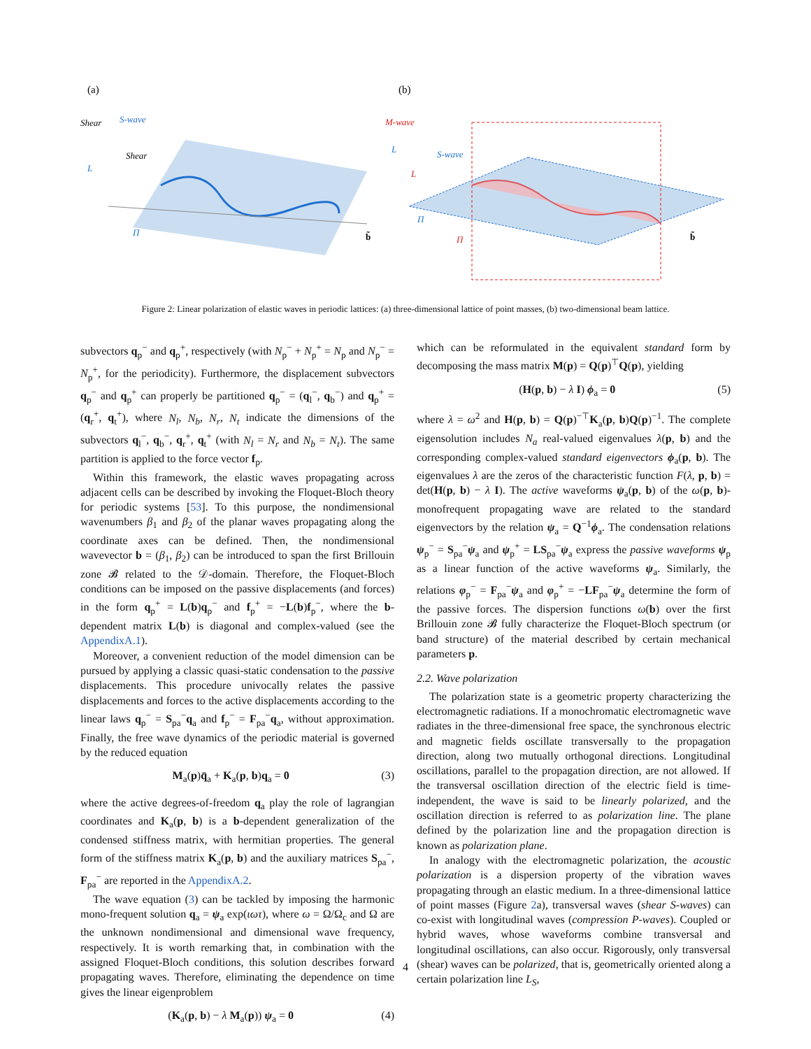(a)
(b)
Shear
S-wave
Shear
L
Π
b̃
M-wave
L
S-wave
L
Π
Π
b̃
Figure 2: Linear polarization of elastic waves in periodic lattices: (a) three-dimensional lattice of point masses, (b) two-dimensional beam lattice.
subvectors q<sub>p</sub><sup>−</sup> and q<sub>p</sub><sup>+</sup>, respectively (with N<sub>p</sub><sup>−</sup> + N<sub>p</sub><sup>+</sup> = N<sub>p</sub> and N<sub>p</sub><sup>−</sup> = N<sub>p</sub><sup>+</sup>, for the periodicity). Furthermore, the displacement subvectors q<sub>p</sub><sup>−</sup> and q<sub>p</sub><sup>+</sup> can properly be partitioned q<sub>p</sub><sup>−</sup> = (q<sub>l</sub><sup>−</sup>, q<sub>b</sub><sup>−</sup>) and q<sub>p</sub><sup>+</sup> = (q<sub>r</sub><sup>+</sup>, q<sub>t</sub><sup>+</sup>), where N<sub>l</sub>, N<sub>b</sub>, N<sub>r</sub>, N<sub>t</sub> indicate the dimensions of the subvectors q<sub>l</sub><sup>−</sup>, q<sub>b</sub><sup>−</sup>, q<sub>r</sub><sup>+</sup>, q<sub>t</sub><sup>+</sup> (with N<sub>l</sub> = N<sub>r</sub> and N<sub>b</sub> = N<sub>t</sub>). The same partition is applied to the force vector f<sub>p</sub>.
Within this framework, the elastic waves propagating across adjacent cells can be described by invoking the Floquet-Bloch theory for periodic systems [53]. To this purpose, the nondimensional wavenumbers β<sub>1</sub> and β<sub>2</sub> of the planar waves propagating along the coordinate axes can be defined. Then, the nondimensional wavevector b = (β<sub>1</sub>, β<sub>2</sub>) can be introduced to span the first Brillouin zone 𝓑 related to the 𝒟-domain. Therefore, the Floquet-Bloch conditions can be imposed on the passive displacements (and forces) in the form q<sub>p</sub><sup>+</sup> = L(b)q<sub>p</sub><sup>−</sup> and f<sub>p</sub><sup>+</sup> = −L(b)f<sub>p</sub><sup>−</sup>, where the b-dependent matrix L(b) is diagonal and complex-valued (see the AppendixA.1).
Moreover, a convenient reduction of the model dimension can be pursued by applying a classic quasi-static condensation to the passive displacements. This procedure univocally relates the passive displacements and forces to the active displacements according to the linear laws q<sub>p</sub><sup>−</sup> = S<sub>pa</sub><sup>−</sup>q<sub>a</sub> and f<sub>p</sub><sup>−</sup> = F<sub>pa</sub><sup>−</sup>q<sub>a</sub>, without approximation. Finally, the free wave dynamics of the periodic material is governed by the reduced equation
M<sub>a</sub>(p)q̈<sub>a</sub> + K<sub>a</sub>(p, b)q<sub>a</sub> = 0 (3)
where the active degrees-of-freedom q<sub>a</sub> play the role of lagrangian coordinates and K<sub>a</sub>(p, b) is a b-dependent generalization of the condensed stiffness matrix, with hermitian properties. The general form of the stiffness matrix K<sub>a</sub>(p, b) and the auxiliary matrices S<sub>pa</sub><sup>−</sup>, F<sub>pa</sub><sup>−</sup> are reported in the AppendixA.2.
The wave equation (3) can be tackled by imposing the harmonic mono-frequent solution q<sub>a</sub> = ψ<sub>a</sub> exp(ιωτ), where ω = Ω/Ω<sub>c</sub> and Ω are the unknown nondimensional and dimensional wave frequency, respectively. It is worth remarking that, in combination with the assigned Floquet-Bloch conditions, this solution describes forward propagating waves. Therefore, eliminating the dependence on time gives the linear eigenproblem
(K<sub>a</sub>(p, b) − λ M<sub>a</sub>(p)) ψ<sub>a</sub> = 0 (4)
which can be reformulated in the equivalent standard form by decomposing the mass matrix M(p) = Q(p)<sup>⊤</sup>Q(p), yielding
(H(p, b) − λ I) ϕ<sub>a</sub> = 0 (5)
where λ = ω<sup>2</sup> and H(p, b) = Q(p)<sup>−⊤</sup>K<sub>a</sub>(p, b)Q(p)<sup>−1</sup>. The complete eigensolution includes N<sub>a</sub> real-valued eigenvalues λ(p, b) and the corresponding complex-valued standard eigenvectors ϕ<sub>a</sub>(p, b). The eigenvalues λ are the zeros of the characteristic function F(λ, p, b) = det(H(p, b) − λ I). The active waveforms ψ<sub>a</sub>(p, b) of the ω(p, b)-monofrequent propagating wave are related to the standard eigenvectors by the relation ψ<sub>a</sub> = Q<sup>−1</sup>ϕ<sub>a</sub>. The condensation relations ψ<sub>p</sub><sup>−</sup> = S<sub>pa</sub><sup>−</sup>ψ<sub>a</sub> and ψ<sub>p</sub><sup>+</sup> = LS<sub>pa</sub><sup>−</sup>ψ<sub>a</sub> express the passive waveforms ψ<sub>p</sub> as a linear function of the active waveforms ψ<sub>a</sub>. Similarly, the relations φ<sub>p</sub><sup>−</sup> = F<sub>pa</sub><sup>−</sup>ψ<sub>a</sub> and φ<sub>p</sub><sup>+</sup> = −LF<sub>pa</sub><sup>−</sup>ψ<sub>a</sub> determine the form of the passive forces. The dispersion functions ω(b) over the first Brillouin zone 𝓑 fully characterize the Floquet-Bloch spectrum (or band structure) of the material described by certain mechanical parameters p.
2.2. Wave polarization
The polarization state is a geometric property characterizing the electromagnetic radiations. If a monochromatic electromagnetic wave radiates in the three-dimensional free space, the synchronous electric and magnetic fields oscillate transversally to the propagation direction, along two mutually orthogonal directions. Longitudinal oscillations, parallel to the propagation direction, are not allowed. If the transversal oscillation direction of the electric field is time-independent, the wave is said to be linearly polarized, and the oscillation direction is referred to as polarization line. The plane defined by the polarization line and the propagation direction is known as polarization plane.
In analogy with the electromagnetic polarization, the acoustic polarization is a dispersion property of the vibration waves propagating through an elastic medium. In a three-dimensional lattice of point masses (Figure 2a), transversal waves (shear S-waves) can co-exist with longitudinal waves (compression P-waves). Coupled or hybrid waves, whose waveforms combine transversal and longitudinal oscillations, can also occur. Rigorously, only transversal (shear) waves can be polarized, that is, geometrically oriented along a certain polarization line L<sub>S</sub>,
4